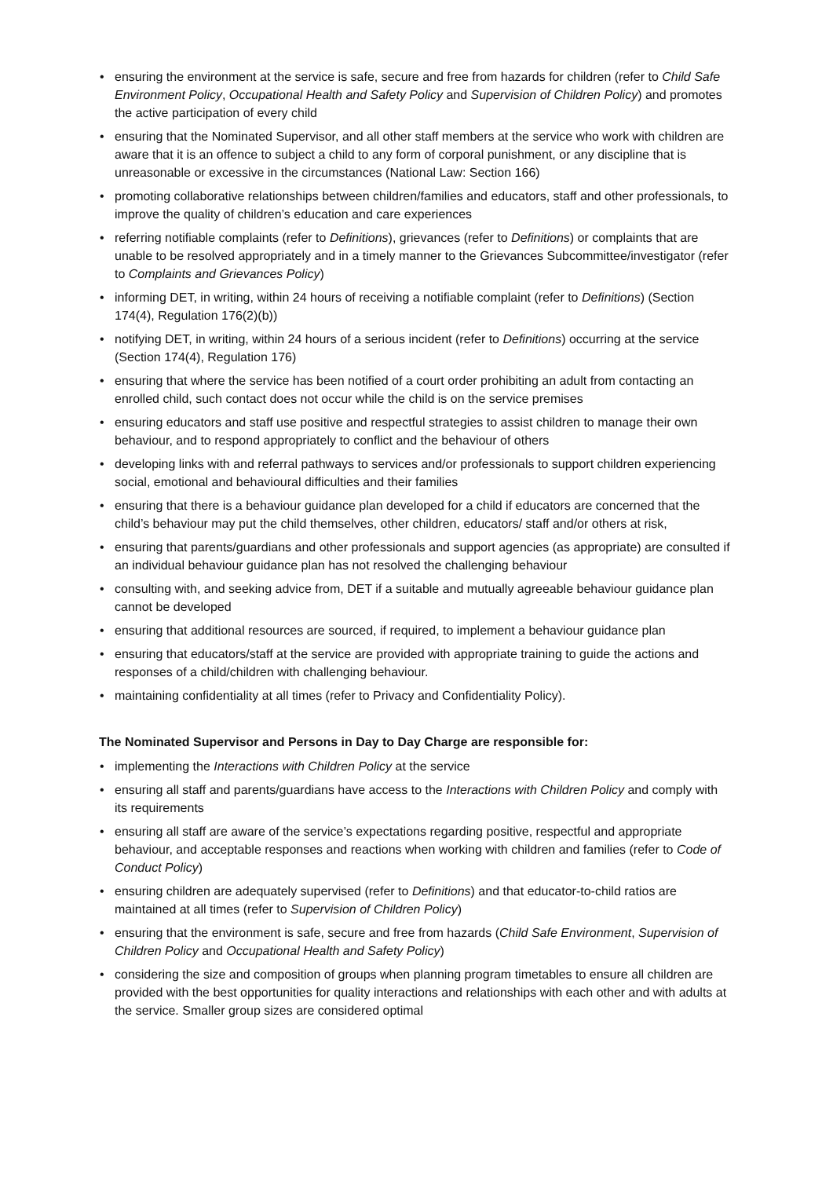• ensuring the environment at the service is safe, secure and free from hazards for children (refer to Child Safe Environment Policy, Occupational Health and Safety Policy and Supervision of Children Policy) and promotes the active participation of every child
• ensuring that the Nominated Supervisor, and all other staff members at the service who work with children are aware that it is an offence to subject a child to any form of corporal punishment, or any discipline that is unreasonable or excessive in the circumstances (National Law: Section 166)
• promoting collaborative relationships between children/families and educators, staff and other professionals, to improve the quality of children’s education and care experiences
• referring notifiable complaints (refer to Definitions), grievances (refer to Definitions) or complaints that are unable to be resolved appropriately and in a timely manner to the Grievances Subcommittee/investigator (refer to Complaints and Grievances Policy)
• informing DET, in writing, within 24 hours of receiving a notifiable complaint (refer to Definitions) (Section 174(4), Regulation 176(2)(b))
• notifying DET, in writing, within 24 hours of a serious incident (refer to Definitions) occurring at the service (Section 174(4), Regulation 176)
• ensuring that where the service has been notified of a court order prohibiting an adult from contacting an enrolled child, such contact does not occur while the child is on the service premises
• ensuring educators and staff use positive and respectful strategies to assist children to manage their own behaviour, and to respond appropriately to conflict and the behaviour of others
• developing links with and referral pathways to services and/or professionals to support children experiencing social, emotional and behavioural difficulties and their families
• ensuring that there is a behaviour guidance plan developed for a child if educators are concerned that the child’s behaviour may put the child themselves, other children, educators/ staff and/or others at risk,
• ensuring that parents/guardians and other professionals and support agencies (as appropriate) are consulted if an individual behaviour guidance plan has not resolved the challenging behaviour
• consulting with, and seeking advice from, DET if a suitable and mutually agreeable behaviour guidance plan cannot be developed
• ensuring that additional resources are sourced, if required, to implement a behaviour guidance plan
• ensuring that educators/staff at the service are provided with appropriate training to guide the actions and responses of a child/children with challenging behaviour.
• maintaining confidentiality at all times (refer to Privacy and Confidentiality Policy).
The Nominated Supervisor and Persons in Day to Day Charge are responsible for:
• implementing the Interactions with Children Policy at the service
• ensuring all staff and parents/guardians have access to the Interactions with Children Policy and comply with its requirements
• ensuring all staff are aware of the service’s expectations regarding positive, respectful and appropriate behaviour, and acceptable responses and reactions when working with children and families (refer to Code of Conduct Policy)
• ensuring children are adequately supervised (refer to Definitions) and that educator-to-child ratios are maintained at all times (refer to Supervision of Children Policy)
• ensuring that the environment is safe, secure and free from hazards (Child Safe Environment, Supervision of Children Policy and Occupational Health and Safety Policy)
• considering the size and composition of groups when planning program timetables to ensure all children are provided with the best opportunities for quality interactions and relationships with each other and with adults at the service. Smaller group sizes are considered optimal